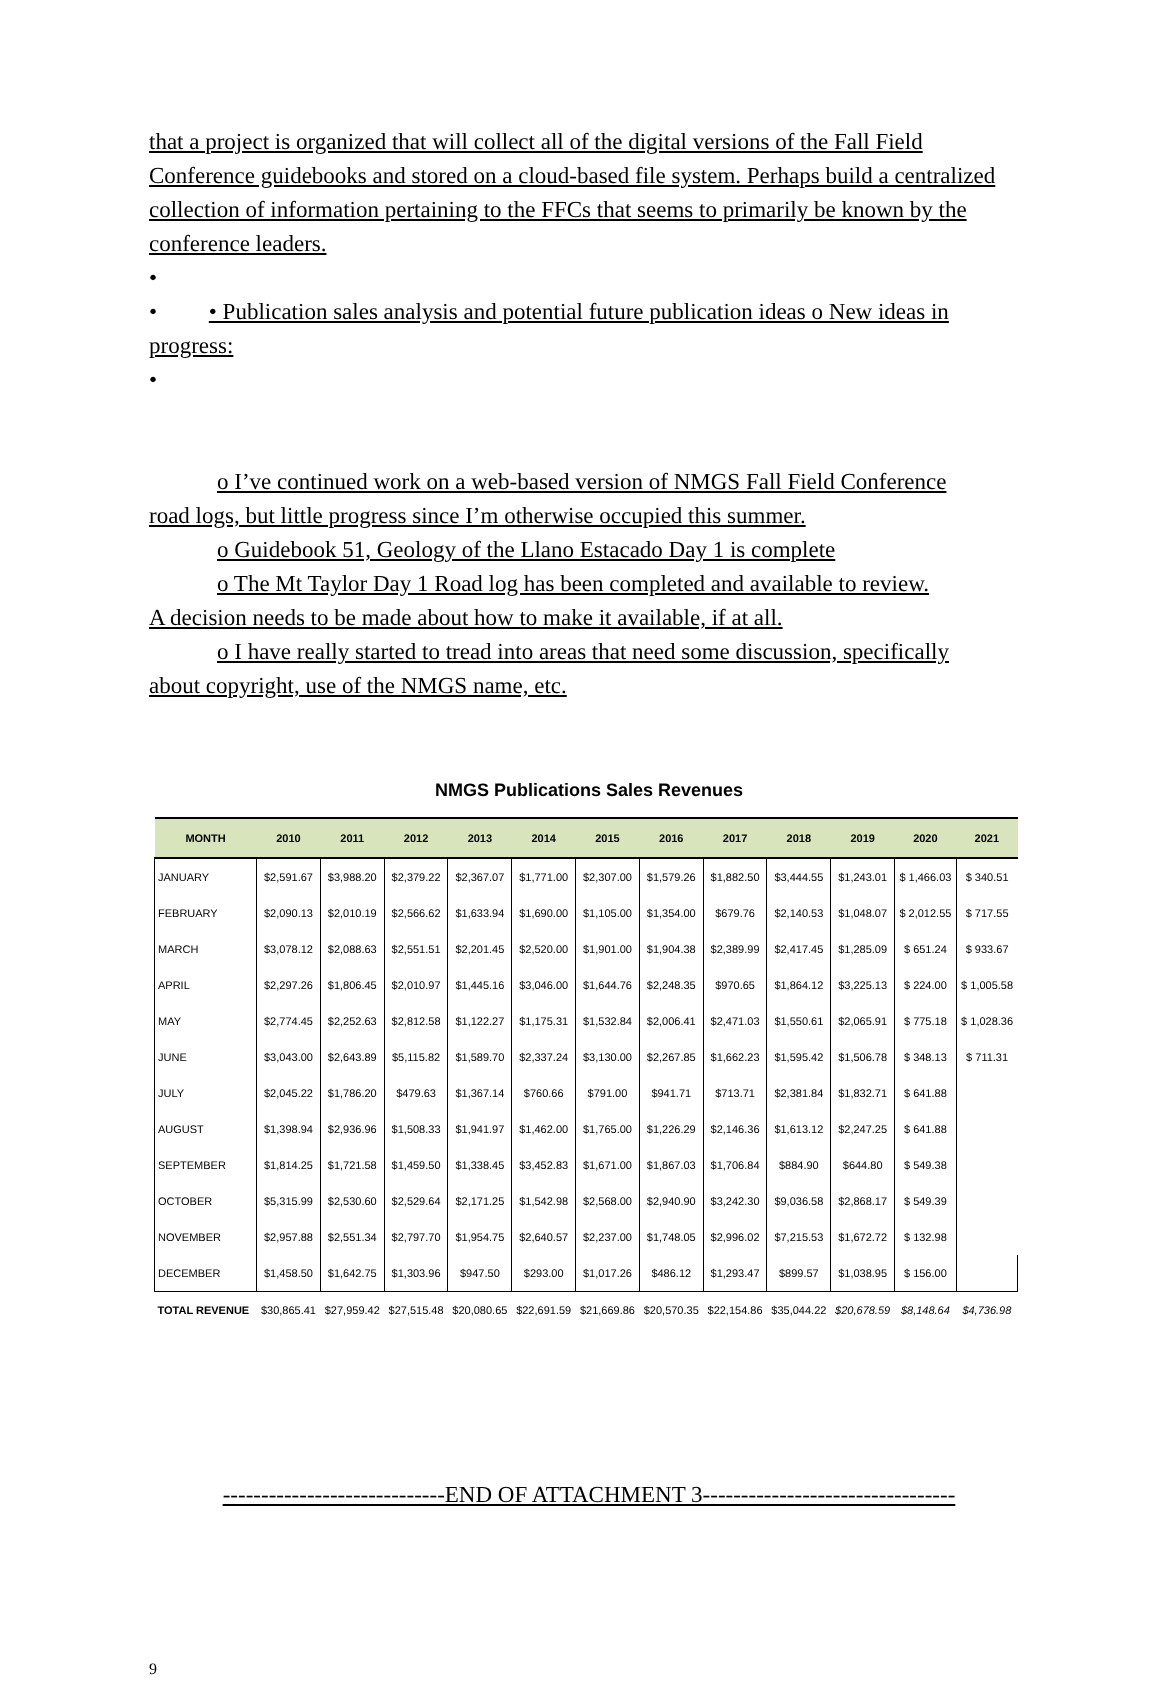that a project is organized that will collect all of the digital versions of the Fall Field Conference guidebooks and stored on a cloud-based file system. Perhaps build a centralized collection of information pertaining to the FFCs that seems to primarily be known by the conference leaders.
•
• • Publication sales analysis and potential future publication ideas o New ideas in progress:
•
o I’ve continued work on a web-based version of NMGS Fall Field Conference
road logs, but little progress since I’m otherwise occupied this summer.
o Guidebook 51, Geology of the Llano Estacado Day 1 is complete
o The Mt Taylor Day 1 Road log has been completed and available to review.
A decision needs to be made about how to make it available, if at all.
o I have really started to tread into areas that need some discussion, specifically
about copyright, use of the NMGS name, etc.
NMGS Publications Sales Revenues
| MONTH | 2010 | 2011 | 2012 | 2013 | 2014 | 2015 | 2016 | 2017 | 2018 | 2019 | 2020 | 2021 |
| --- | --- | --- | --- | --- | --- | --- | --- | --- | --- | --- | --- | --- |
| JANUARY | $2,591.67 | $3,988.20 | $2,379.22 | $2,367.07 | $1,771.00 | $2,307.00 | $1,579.26 | $1,882.50 | $3,444.55 | $1,243.01 | $ 1,466.03 | $ 340.51 |
| FEBRUARY | $2,090.13 | $2,010.19 | $2,566.62 | $1,633.94 | $1,690.00 | $1,105.00 | $1,354.00 | $679.76 | $2,140.53 | $1,048.07 | $ 2,012.55 | $ 717.55 |
| MARCH | $3,078.12 | $2,088.63 | $2,551.51 | $2,201.45 | $2,520.00 | $1,901.00 | $1,904.38 | $2,389.99 | $2,417.45 | $1,285.09 | $ 651.24 | $ 933.67 |
| APRIL | $2,297.26 | $1,806.45 | $2,010.97 | $1,445.16 | $3,046.00 | $1,644.76 | $2,248.35 | $970.65 | $1,864.12 | $3,225.13 | $ 224.00 | $ 1,005.58 |
| MAY | $2,774.45 | $2,252.63 | $2,812.58 | $1,122.27 | $1,175.31 | $1,532.84 | $2,006.41 | $2,471.03 | $1,550.61 | $2,065.91 | $ 775.18 | $ 1,028.36 |
| JUNE | $3,043.00 | $2,643.89 | $5,115.82 | $1,589.70 | $2,337.24 | $3,130.00 | $2,267.85 | $1,662.23 | $1,595.42 | $1,506.78 | $ 348.13 | $ 711.31 |
| JULY | $2,045.22 | $1,786.20 | $479.63 | $1,367.14 | $760.66 | $791.00 | $941.71 | $713.71 | $2,381.84 | $1,832.71 | $ 641.88 | |
| AUGUST | $1,398.94 | $2,936.96 | $1,508.33 | $1,941.97 | $1,462.00 | $1,765.00 | $1,226.29 | $2,146.36 | $1,613.12 | $2,247.25 | $ 641.88 | |
| SEPTEMBER | $1,814.25 | $1,721.58 | $1,459.50 | $1,338.45 | $3,452.83 | $1,671.00 | $1,867.03 | $1,706.84 | $884.90 | $644.80 | $ 549.38 | |
| OCTOBER | $5,315.99 | $2,530.60 | $2,529.64 | $2,171.25 | $1,542.98 | $2,568.00 | $2,940.90 | $3,242.30 | $9,036.58 | $2,868.17 | $ 549.39 | |
| NOVEMBER | $2,957.88 | $2,551.34 | $2,797.70 | $1,954.75 | $2,640.57 | $2,237.00 | $1,748.05 | $2,996.02 | $7,215.53 | $1,672.72 | $ 132.98 | |
| DECEMBER | $1,458.50 | $1,642.75 | $1,303.96 | $947.50 | $293.00 | $1,017.26 | $486.12 | $1,293.47 | $899.57 | $1,038.95 | $ 156.00 | |
| TOTAL REVENUE | $30,865.41 | $27,959.42 | $27,515.48 | $20,080.65 | $22,691.59 | $21,669.86 | $20,570.35 | $22,154.86 | $35,044.22 | $20,678.59 | $8,148.64 | $4,736.98 |
-----------------------------END OF ATTACHMENT 3---------------------------------
9